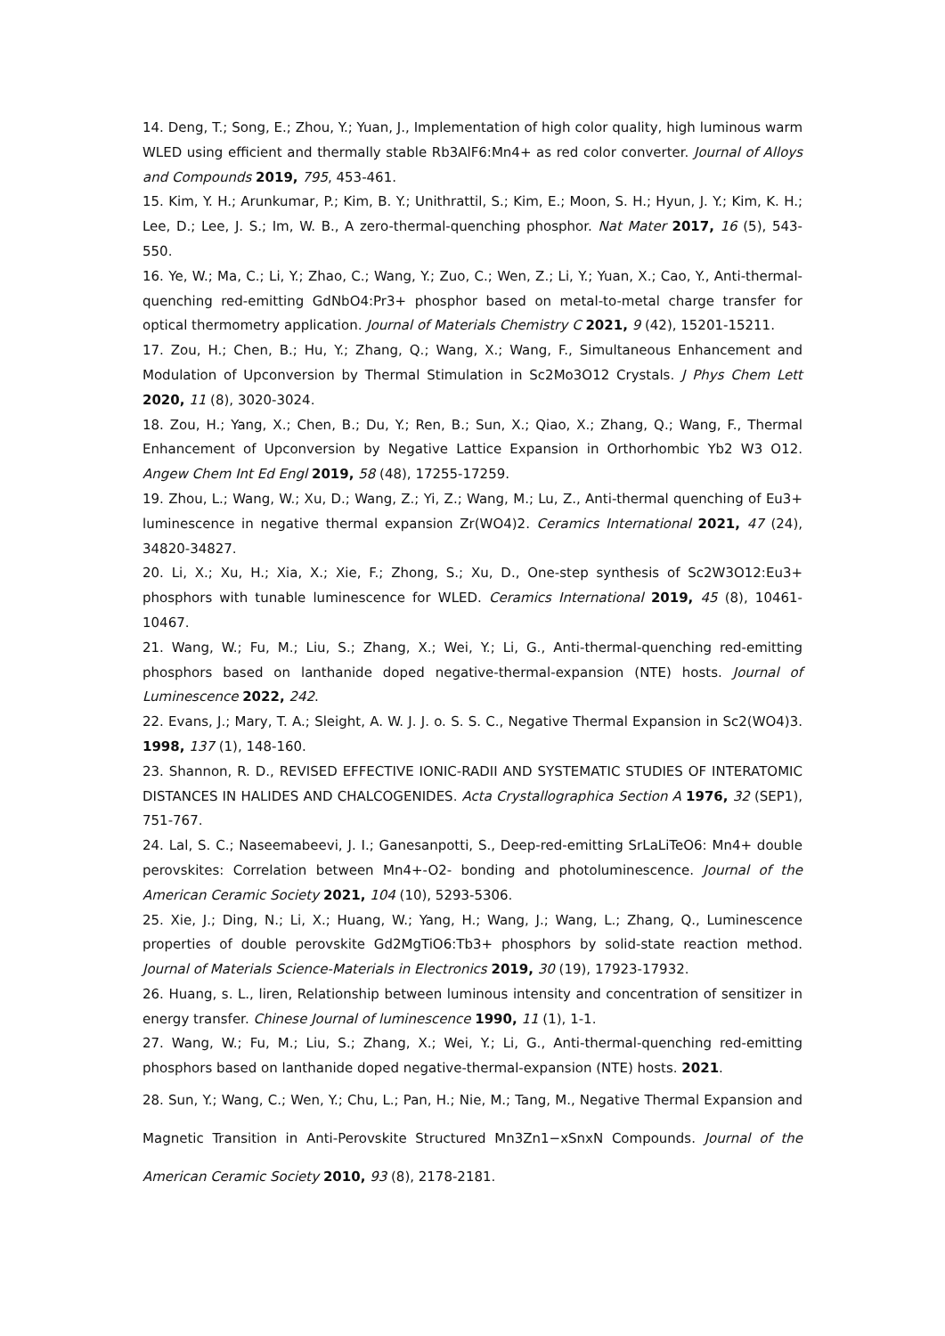14. Deng, T.; Song, E.; Zhou, Y.; Yuan, J., Implementation of high color quality, high luminous warm WLED using efficient and thermally stable Rb3AlF6:Mn4+ as red color converter. Journal of Alloys and Compounds 2019, 795, 453-461.
15. Kim, Y. H.; Arunkumar, P.; Kim, B. Y.; Unithrattil, S.; Kim, E.; Moon, S. H.; Hyun, J. Y.; Kim, K. H.; Lee, D.; Lee, J. S.; Im, W. B., A zero-thermal-quenching phosphor. Nat Mater 2017, 16 (5), 543-550.
16. Ye, W.; Ma, C.; Li, Y.; Zhao, C.; Wang, Y.; Zuo, C.; Wen, Z.; Li, Y.; Yuan, X.; Cao, Y., Anti-thermal-quenching red-emitting GdNbO4:Pr3+ phosphor based on metal-to-metal charge transfer for optical thermometry application. Journal of Materials Chemistry C 2021, 9 (42), 15201-15211.
17. Zou, H.; Chen, B.; Hu, Y.; Zhang, Q.; Wang, X.; Wang, F., Simultaneous Enhancement and Modulation of Upconversion by Thermal Stimulation in Sc2Mo3O12 Crystals. J Phys Chem Lett 2020, 11 (8), 3020-3024.
18. Zou, H.; Yang, X.; Chen, B.; Du, Y.; Ren, B.; Sun, X.; Qiao, X.; Zhang, Q.; Wang, F., Thermal Enhancement of Upconversion by Negative Lattice Expansion in Orthorhombic Yb2 W3 O12. Angew Chem Int Ed Engl 2019, 58 (48), 17255-17259.
19. Zhou, L.; Wang, W.; Xu, D.; Wang, Z.; Yi, Z.; Wang, M.; Lu, Z., Anti-thermal quenching of Eu3+ luminescence in negative thermal expansion Zr(WO4)2. Ceramics International 2021, 47 (24), 34820-34827.
20. Li, X.; Xu, H.; Xia, X.; Xie, F.; Zhong, S.; Xu, D., One-step synthesis of Sc2W3O12:Eu3+ phosphors with tunable luminescence for WLED. Ceramics International 2019, 45 (8), 10461-10467.
21. Wang, W.; Fu, M.; Liu, S.; Zhang, X.; Wei, Y.; Li, G., Anti-thermal-quenching red-emitting phosphors based on lanthanide doped negative-thermal-expansion (NTE) hosts. Journal of Luminescence 2022, 242.
22. Evans, J.; Mary, T. A.; Sleight, A. W. J. J. o. S. S. C., Negative Thermal Expansion in Sc2(WO4)3. 1998, 137 (1), 148-160.
23. Shannon, R. D., REVISED EFFECTIVE IONIC-RADII AND SYSTEMATIC STUDIES OF INTERATOMIC DISTANCES IN HALIDES AND CHALCOGENIDES. Acta Crystallographica Section A 1976, 32 (SEP1), 751-767.
24. Lal, S. C.; Naseemabeevi, J. I.; Ganesanpotti, S., Deep-red-emitting SrLaLiTeO6: Mn4+ double perovskites: Correlation between Mn4+-O2- bonding and photoluminescence. Journal of the American Ceramic Society 2021, 104 (10), 5293-5306.
25. Xie, J.; Ding, N.; Li, X.; Huang, W.; Yang, H.; Wang, J.; Wang, L.; Zhang, Q., Luminescence properties of double perovskite Gd2MgTiO6:Tb3+ phosphors by solid-state reaction method. Journal of Materials Science-Materials in Electronics 2019, 30 (19), 17923-17932.
26. Huang, s. L., liren, Relationship between luminous intensity and concentration of sensitizer in energy transfer. Chinese Journal of luminescence 1990, 11 (1), 1-1.
27. Wang, W.; Fu, M.; Liu, S.; Zhang, X.; Wei, Y.; Li, G., Anti-thermal-quenching red-emitting phosphors based on lanthanide doped negative-thermal-expansion (NTE) hosts. 2021.
28. Sun, Y.; Wang, C.; Wen, Y.; Chu, L.; Pan, H.; Nie, M.; Tang, M., Negative Thermal Expansion and Magnetic Transition in Anti-Perovskite Structured Mn3Zn1−xSnxN Compounds. Journal of the American Ceramic Society 2010, 93 (8), 2178-2181.